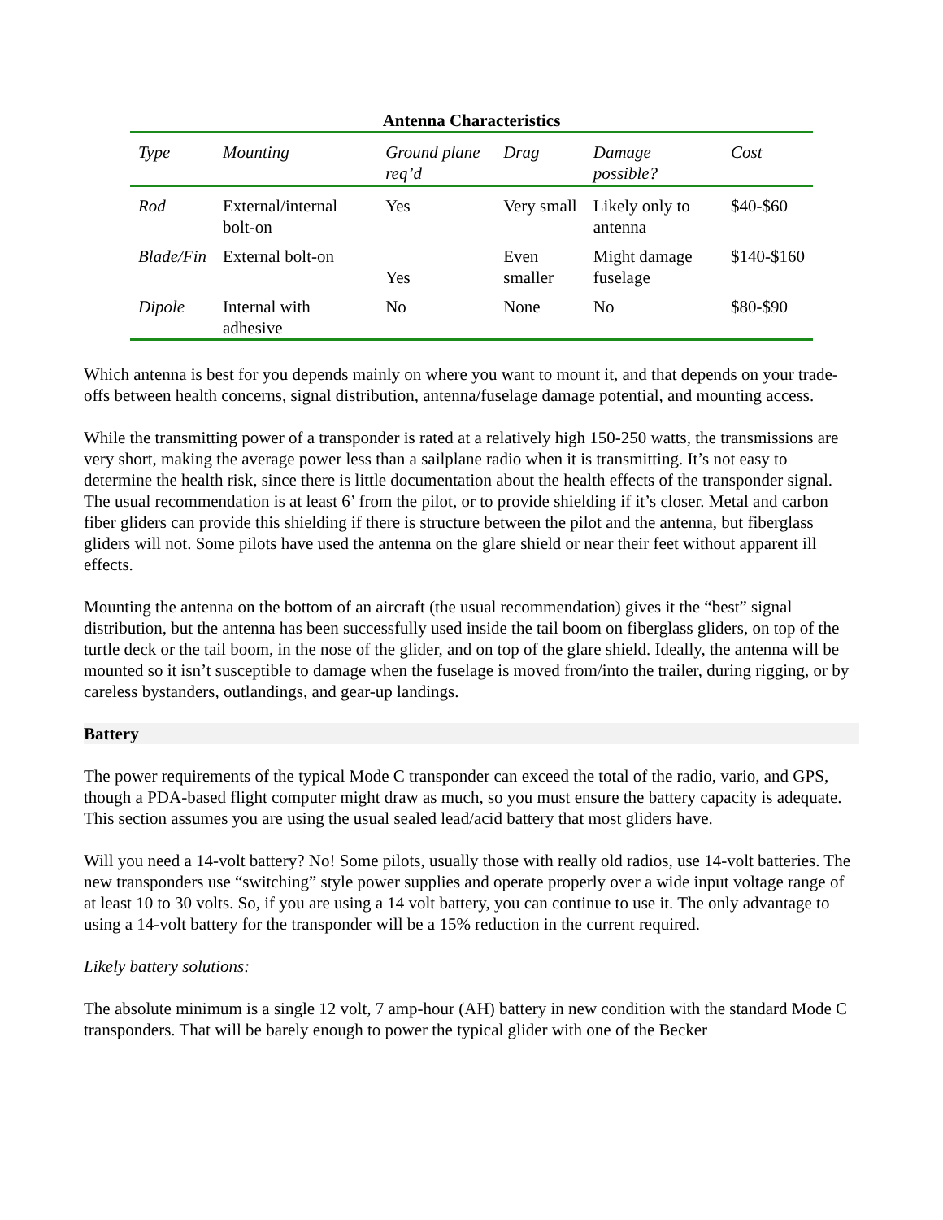Antenna Characteristics
| Type | Mounting | Ground plane req’d | Drag | Damage possible? | Cost |
| --- | --- | --- | --- | --- | --- |
| Rod | External/internal bolt-on | Yes | Very small | Likely only to antenna | $40-$60 |
| Blade/Fin | External bolt-on | Yes | Even smaller | Might damage fuselage | $140-$160 |
| Dipole | Internal with adhesive | No | None | No | $80-$90 |
Which antenna is best for you depends mainly on where you want to mount it, and that depends on your trade-offs between health concerns, signal distribution, antenna/fuselage damage potential, and mounting access.
While the transmitting power of a transponder is rated at a relatively high 150-250 watts, the transmissions are very short, making the average power less than a sailplane radio when it is transmitting. It’s not easy to determine the health risk, since there is little documentation about the health effects of the transponder signal. The usual recommendation is at least 6’ from the pilot, or to provide shielding if it’s closer. Metal and carbon fiber gliders can provide this shielding if there is structure between the pilot and the antenna, but fiberglass gliders will not. Some pilots have used the antenna on the glare shield or near their feet without apparent ill effects.
Mounting the antenna on the bottom of an aircraft (the usual recommendation) gives it the “best” signal distribution, but the antenna has been successfully used inside the tail boom on fiberglass gliders, on top of the turtle deck or the tail boom, in the nose of the glider, and on top of the glare shield. Ideally, the antenna will be mounted so it isn’t susceptible to damage when the fuselage is moved from/into the trailer, during rigging, or by careless bystanders, outlandings, and gear-up landings.
Battery
The power requirements of the typical Mode C transponder can exceed the total of the radio, vario, and GPS, though a PDA-based flight computer might draw as much, so you must ensure the battery capacity is adequate. This section assumes you are using the usual sealed lead/acid battery that most gliders have.
Will you need a 14-volt battery? No! Some pilots, usually those with really old radios, use 14-volt batteries. The new transponders use “switching” style power supplies and operate properly over a wide input voltage range of at least 10 to 30 volts. So, if you are using a 14 volt battery, you can continue to use it. The only advantage to using a 14-volt battery for the transponder will be a 15% reduction in the current required.
Likely battery solutions:
The absolute minimum is a single 12 volt, 7 amp-hour (AH) battery in new condition with the standard Mode C transponders. That will be barely enough to power the typical glider with one of the Becker